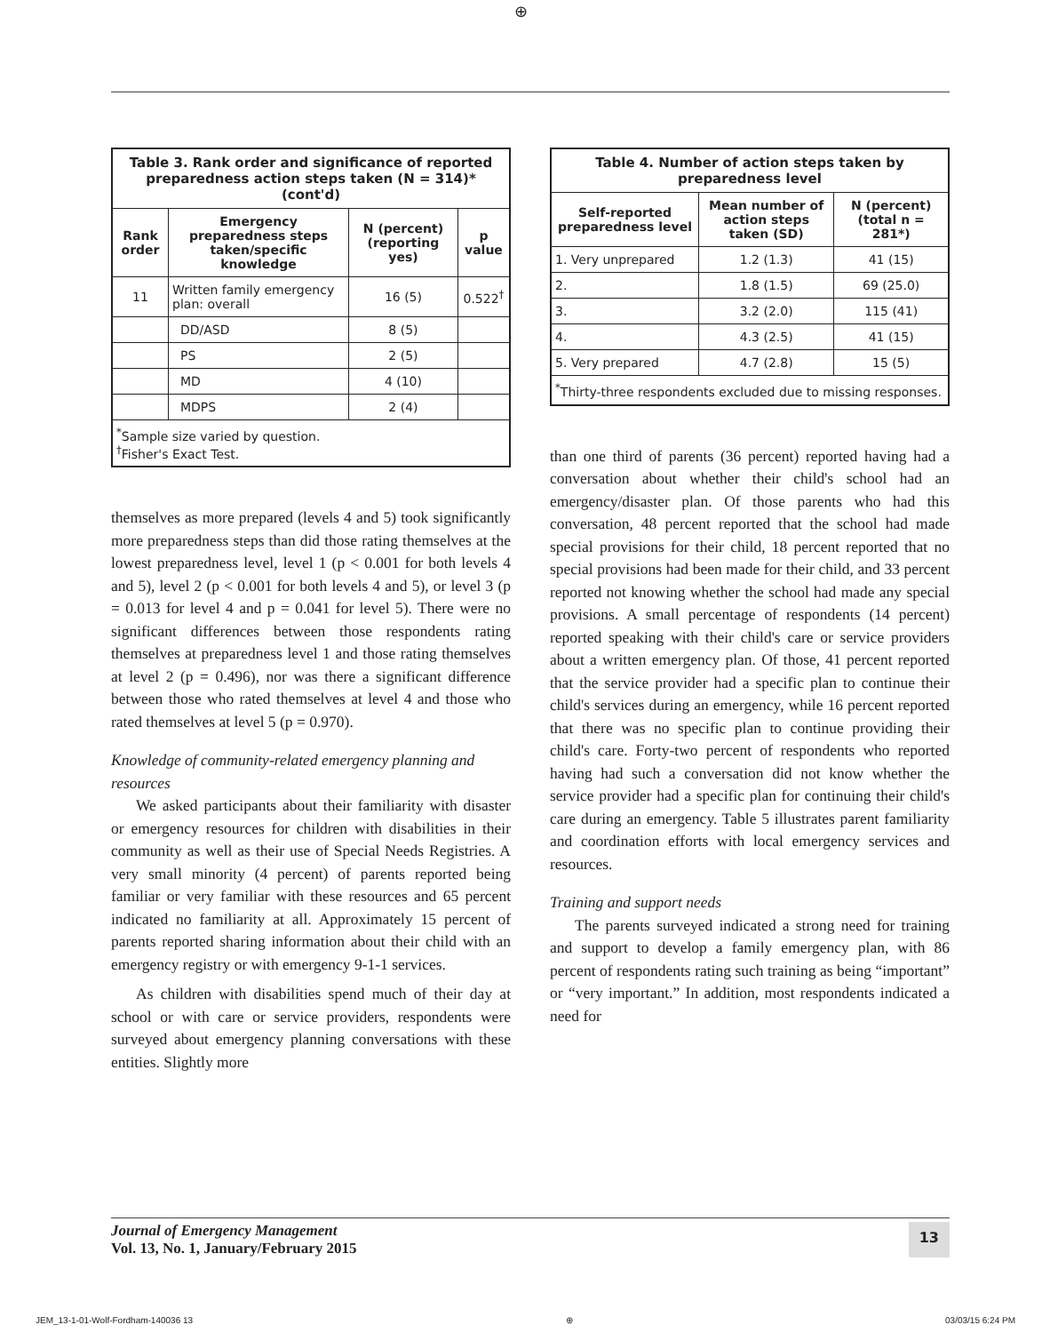⊕
| Table 3. Rank order and significance of reported preparedness action steps taken (N = 314)* (cont'd) | | | |
| Rank order | Emergency preparedness steps taken/specific knowledge | N (percent) (reporting yes) | p value |
| 11 | Written family emergency plan: overall | 16 (5) | 0.522<sup>†</sup> |
| | DD/ASD | 8 (5) | |
| | PS | 2 (5) | |
| | MD | 4 (10) | |
| | MDPS | 2 (4) | |
| <sup>*</sup> Sample size varied by question. <sup>†</sup> Fisher's Exact Test. | | | |
themselves as more prepared (levels 4 and 5) took significantly more preparedness steps than did those rating themselves at the lowest preparedness level, level 1 (p < 0.001 for both levels 4 and 5), level 2 (p < 0.001 for both levels 4 and 5), or level 3 (p = 0.013 for level 4 and p = 0.041 for level 5). There were no significant differences between those respondents rating themselves at preparedness level 1 and those rating themselves at level 2 (p = 0.496), nor was there a significant difference between those who rated themselves at level 4 and those who rated themselves at level 5 (p = 0.970).
Knowledge of community-related emergency planning and resources
We asked participants about their familiarity with disaster or emergency resources for children with disabilities in their community as well as their use of Special Needs Registries. A very small minority (4 percent) of parents reported being familiar or very familiar with these resources and 65 percent indicated no familiarity at all. Approximately 15 percent of parents reported sharing information about their child with an emergency registry or with emergency 9-1-1 services.
As children with disabilities spend much of their day at school or with care or service providers, respondents were surveyed about emergency planning conversations with these entities. Slightly more
| Table 4. Number of action steps taken by preparedness level | | |
| Self-reported preparedness level | Mean number of action steps taken (SD) | N (percent) (total n = 281*) |
| 1. Very unprepared | 1.2 (1.3) | 41 (15) |
| 2. | 1.8 (1.5) | 69 (25.0) |
| 3. | 3.2 (2.0) | 115 (41) |
| 4. | 4.3 (2.5) | 41 (15) |
| 5. Very prepared | 4.7 (2.8) | 15 (5) |
| <sup>*</sup> Thirty-three respondents excluded due to missing responses. | | |
than one third of parents (36 percent) reported having had a conversation about whether their child's school had an emergency/disaster plan. Of those parents who had this conversation, 48 percent reported that the school had made special provisions for their child, 18 percent reported that no special provisions had been made for their child, and 33 percent reported not knowing whether the school had made any special provisions. A small percentage of respondents (14 percent) reported speaking with their child's care or service providers about a written emergency plan. Of those, 41 percent reported that the service provider had a specific plan to continue their child's services during an emergency, while 16 percent reported that there was no specific plan to continue providing their child's care. Forty-two percent of respondents who reported having had such a conversation did not know whether the service provider had a specific plan for continuing their child's care during an emergency. Table 5 illustrates parent familiarity and coordination efforts with local emergency services and resources.
Training and support needs
The parents surveyed indicated a strong need for training and support to develop a family emergency plan, with 86 percent of respondents rating such training as being “important” or “very important.” In addition, most respondents indicated a need for
Journal of Emergency Management
Vol. 13, No. 1, January/February 2015
13
JEM_13-1-01-Wolf-Fordham-140036 13 ⊕ 03/03/15 6:24 PM